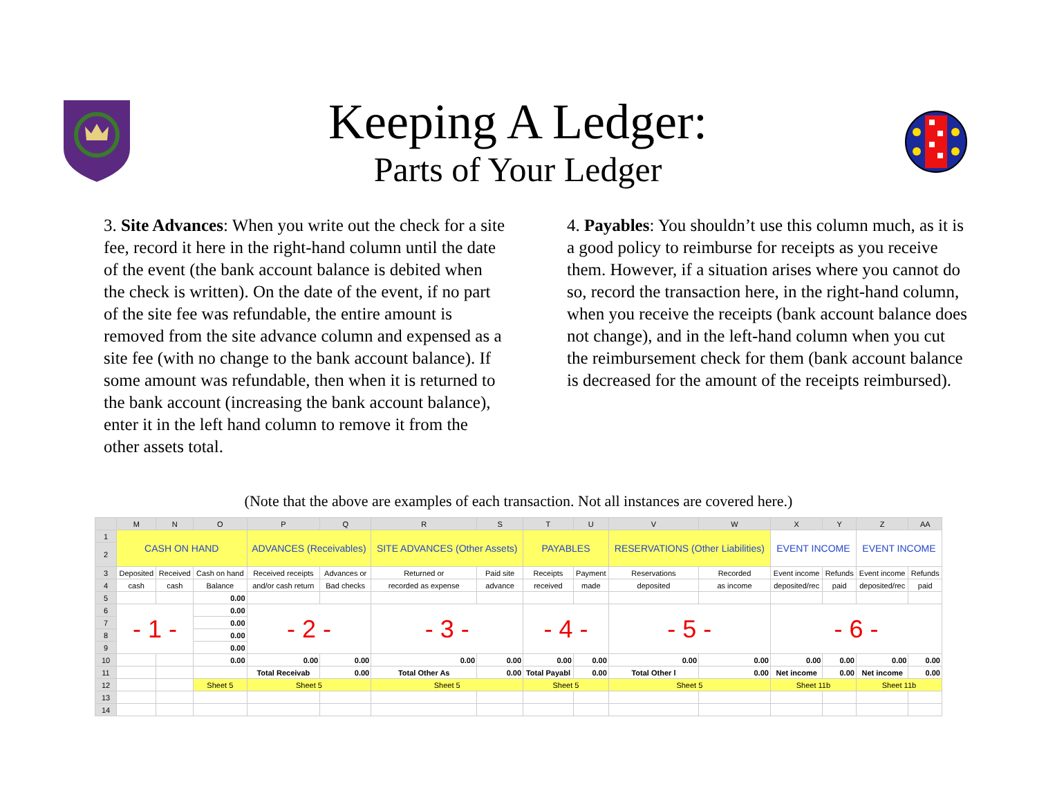Keeping A Ledger:
Parts of Your Ledger
3. Site Advances: When you write out the check for a site fee, record it here in the right-hand column until the date of the event (the bank account balance is debited when the check is written). On the date of the event, if no part of the site fee was refundable, the entire amount is removed from the site advance column and expensed as a site fee (with no change to the bank account balance). If some amount was refundable, then when it is returned to the bank account (increasing the bank account balance), enter it in the left hand column to remove it from the other assets total.
4. Payables: You shouldn’t use this column much, as it is a good policy to reimburse for receipts as you receive them. However, if a situation arises where you cannot do so, record the transaction here, in the right-hand column, when you receive the receipts (bank account balance does not change), and in the left-hand column when you cut the reimbursement check for them (bank account balance is decreased for the amount of the receipts reimbursed).
(Note that the above are examples of each transaction. Not all instances are covered here.)
| | M | N | O | P | Q | R | S | T | U | V | W | X | Y | Z | AA |
| 1 | CASH ON HAND | | | ADVANCES (Receivables) | | SITE ADVANCES (Other Assets) | | PAYABLES | | RESERVATIONS (Other Liabilities) | | EVENT INCOME | | EVENT INCOME | |
| 2 | | | | | | | | | | | | | | | |
| 3 | Deposited | Received | Cash on hand | Received receipts | Advances or | Returned or | Paid site | Receipts | Payment | Reservations | Recorded | Event income | Refunds | Event income | Refunds |
| 4 | cash | cash | Balance | and/or cash return | Bad checks | recorded as expense | advance | received | made | deposited | as income | deposited/rec | paid | deposited/rec | paid |
| 5 | | | 0.00 | | | | | | | | | | | | |
| 6 | - 1 - | | 0.00 | - 2 - | | - 3 - | | - 4 - | | - 5 - | | - 6 - | | | |
| 7 | | | 0.00 | | | | | | | | | | | | |
| 8 | | | 0.00 | | | | | | | | | | | | |
| 9 | | | 0.00 | | | | | | | | | | | | |
| 10 | | | 0.00 | 0.00 | 0.00 | 0.00 | 0.00 | 0.00 | 0.00 | 0.00 | 0.00 | 0.00 | 0.00 | 0.00 | 0.00 |
| 11 | | | | Total Receivab | 0.00 | Total Other As | 0.00 | Total Payabl | 0.00 | Total Other l | 0.00 | Net income | 0.00 | Net income | 0.00 |
| 12 | | | Sheet 5 | Sheet 5 | | Sheet 5 | | Sheet 5 | | Sheet 5 | | Sheet 11b | | Sheet 11b | |
| 13 | | | | | | | | | | | | | | | |
| 14 | | | | | | | | | | | | | | | |